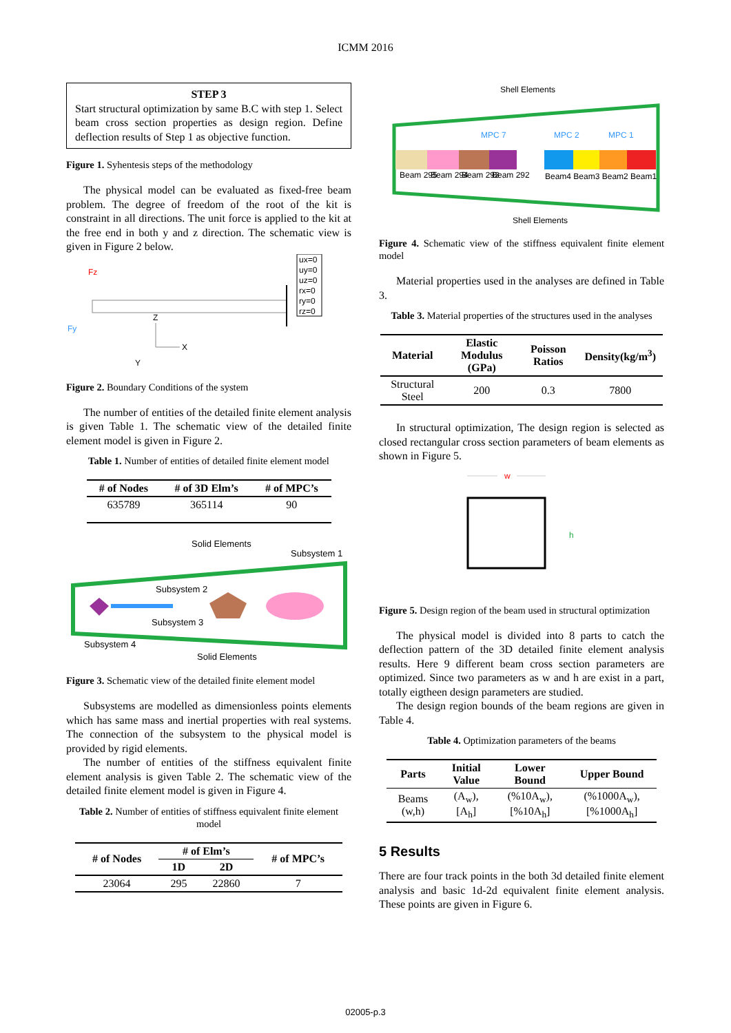ICMM 2016
STEP 3
Start structural optimization by same B.C with step 1. Select beam cross section properties as design region. Define deflection results of Step 1 as objective function.
Figure 1. Syhentesis steps of the methodology
The physical model can be evaluated as fixed-free beam problem. The degree of freedom of the root of the kit is constraint in all directions. The unit force is applied to the kit at the free end in both y and z direction. The schematic view is given in Figure 2 below.
Fz
Fy
ux=0
uy=0
uz=0
rx=0
ry=0
rz=0
Z
X
Y
Figure 2. Boundary Conditions of the system
The number of entities of the detailed finite element analysis is given Table 1. The schematic view of the detailed finite element model is given in Figure 2.
Table 1. Number of entities of detailed finite element model
| # of Nodes | # of 3D Elm’s | # of MPC’s |
| --- | --- | --- |
| 635789 | 365114 | 90 |
Solid Elements
Subsystem 1
Subsystem 2
Subsystem 3
Subsystem 4
Solid Elements
Figure 3. Schematic view of the detailed finite element model
Subsystems are modelled as dimensionless points elements which has same mass and inertial properties with real systems. The connection of the subsystem to the physical model is provided by rigid elements.
The number of entities of the stiffness equivalent finite element analysis is given Table 2. The schematic view of the detailed finite element model is given in Figure 4.
Table 2. Number of entities of stiffness equivalent finite element model
| # of Nodes | # of Elm’s | | # of MPC’s |
| --- | --- | --- | --- |
| | 1D | 2D | |
| 23064 | 295 | 22860 | 7 |
Shell Elements
MPC 7
MPC 2
MPC 1
Beam 295
Beam 294
Beam 293
Beam 292
Beam4 Beam3 Beam2 Beam1
Shell Elements
Figure 4. Schematic view of the stiffness equivalent finite element model
Material properties used in the analyses are defined in Table 3.
Table 3. Material properties of the structures used in the analyses
| Material | Elastic Modulus (GPa) | Poisson Ratios | Density(kg/m<sup>3</sup>) |
| --- | --- | --- | --- |
| Structural Steel | 200 | 0.3 | 7800 |
In structural optimization, The design region is selected as closed rectangular cross section parameters of beam elements as shown in Figure 5.
w
h
Figure 5. Design region of the beam used in structural optimization
The physical model is divided into 8 parts to catch the deflection pattern of the 3D detailed finite element analysis results. Here 9 different beam cross section parameters are optimized. Since two parameters as w and h are exist in a part, totally eigtheen design parameters are studied.
The design region bounds of the beam regions are given in Table 4.
Table 4. Optimization parameters of the beams
| Parts | Initial Value | Lower Bound | Upper Bound |
| --- | --- | --- | --- |
| Beams (w,h) | (A<sub>w</sub>), [A<sub>h</sub>] | (%10A<sub>w</sub>), [%10A<sub>h</sub>] | (%1000A<sub>w</sub>), [%1000A<sub>h</sub>] |
5 Results
There are four track points in the both 3d detailed finite element analysis and basic 1d-2d equivalent finite element analysis. These points are given in Figure 6.
02005-p.3